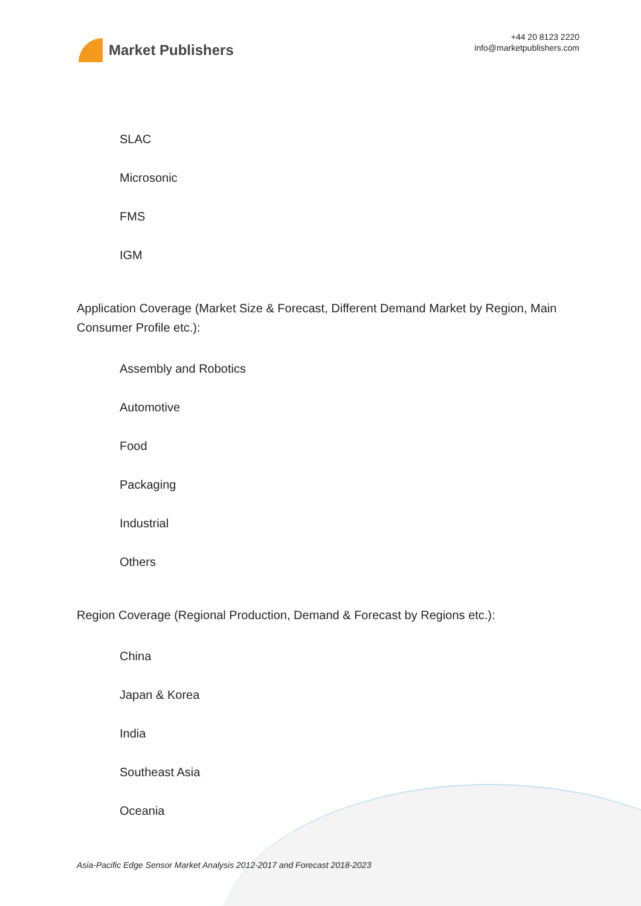Market Publishers
+44 20 8123 2220
info@marketpublishers.com
SLAC
Microsonic
FMS
IGM
Application Coverage (Market Size & Forecast, Different Demand Market by Region, Main Consumer Profile etc.):
Assembly and Robotics
Automotive
Food
Packaging
Industrial
Others
Region Coverage (Regional Production, Demand & Forecast by Regions etc.):
China
Japan & Korea
India
Southeast Asia
Oceania
Asia-Pacific Edge Sensor Market Analysis 2012-2017 and Forecast 2018-2023